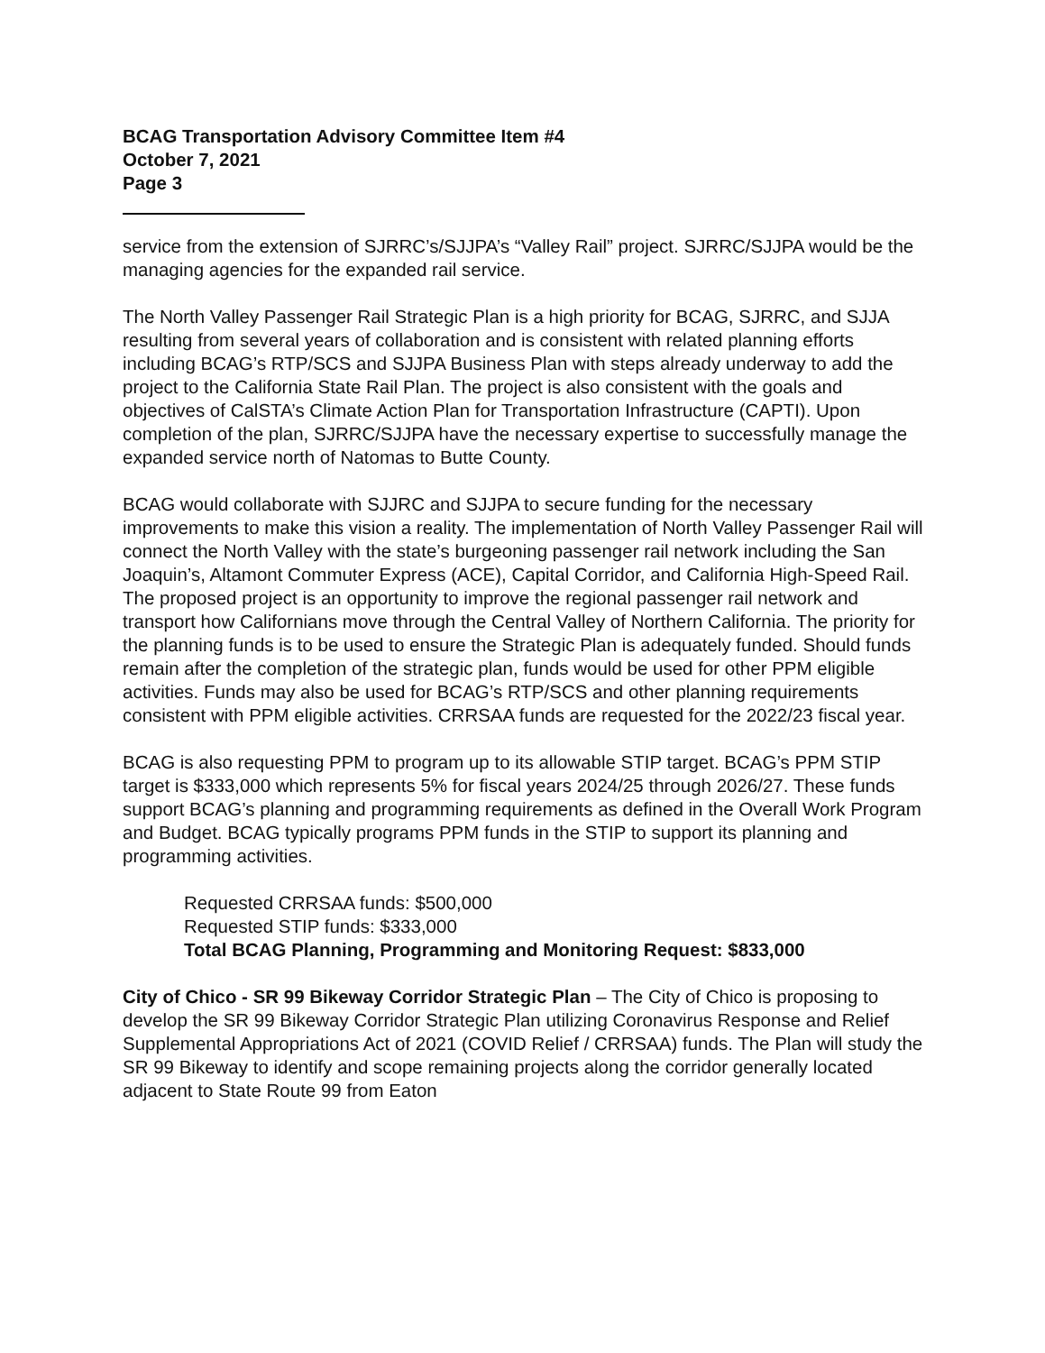BCAG Transportation Advisory Committee Item #4
October 7, 2021
Page 3
service from the extension of SJRRC’s/SJJPA’s “Valley Rail” project. SJRRC/SJJPA would be the managing agencies for the expanded rail service.
The North Valley Passenger Rail Strategic Plan is a high priority for BCAG, SJRRC, and SJJA resulting from several years of collaboration and is consistent with related planning efforts including BCAG’s RTP/SCS and SJJPA Business Plan with steps already underway to add the project to the California State Rail Plan. The project is also consistent with the goals and objectives of CalSTA’s Climate Action Plan for Transportation Infrastructure (CAPTI). Upon completion of the plan, SJRRC/SJJPA have the necessary expertise to successfully manage the expanded service north of Natomas to Butte County.
BCAG would collaborate with SJJRC and SJJPA to secure funding for the necessary improvements to make this vision a reality. The implementation of North Valley Passenger Rail will connect the North Valley with the state’s burgeoning passenger rail network including the San Joaquin’s, Altamont Commuter Express (ACE), Capital Corridor, and California High-Speed Rail. The proposed project is an opportunity to improve the regional passenger rail network and transport how Californians move through the Central Valley of Northern California. The priority for the planning funds is to be used to ensure the Strategic Plan is adequately funded. Should funds remain after the completion of the strategic plan, funds would be used for other PPM eligible activities. Funds may also be used for BCAG’s RTP/SCS and other planning requirements consistent with PPM eligible activities. CRRSAA funds are requested for the 2022/23 fiscal year.
BCAG is also requesting PPM to program up to its allowable STIP target. BCAG’s PPM STIP target is $333,000 which represents 5% for fiscal years 2024/25 through 2026/27. These funds support BCAG’s planning and programming requirements as defined in the Overall Work Program and Budget. BCAG typically programs PPM funds in the STIP to support its planning and programming activities.
Requested CRRSAA funds: $500,000
Requested STIP funds: $333,000
Total BCAG Planning, Programming and Monitoring Request: $833,000
City of Chico - SR 99 Bikeway Corridor Strategic Plan – The City of Chico is proposing to develop the SR 99 Bikeway Corridor Strategic Plan utilizing Coronavirus Response and Relief Supplemental Appropriations Act of 2021 (COVID Relief / CRRSAA) funds. The Plan will study the SR 99 Bikeway to identify and scope remaining projects along the corridor generally located adjacent to State Route 99 from Eaton